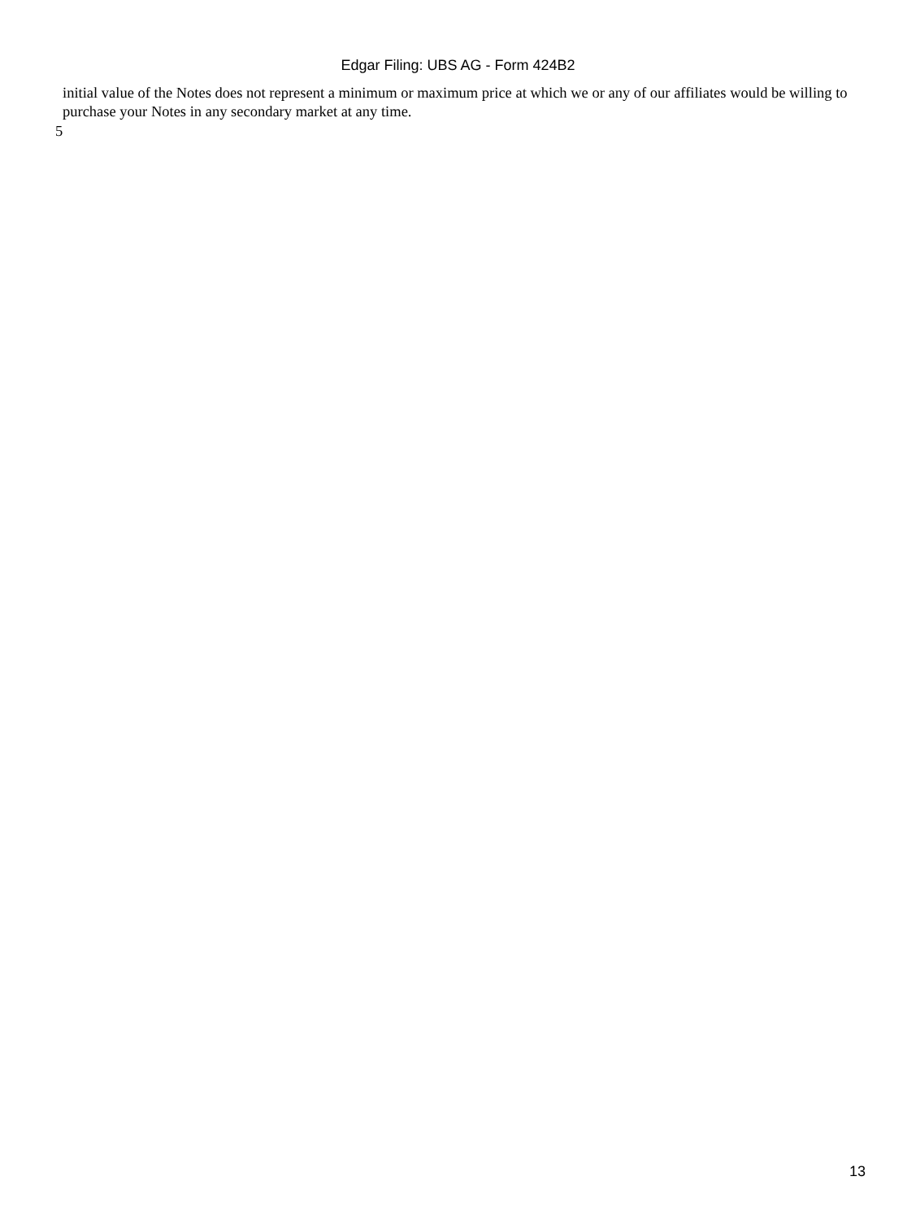Edgar Filing: UBS AG - Form 424B2
initial value of the Notes does not represent a minimum or maximum price at which we or any of our affiliates would be willing to purchase your Notes in any secondary market at any time.
5
13